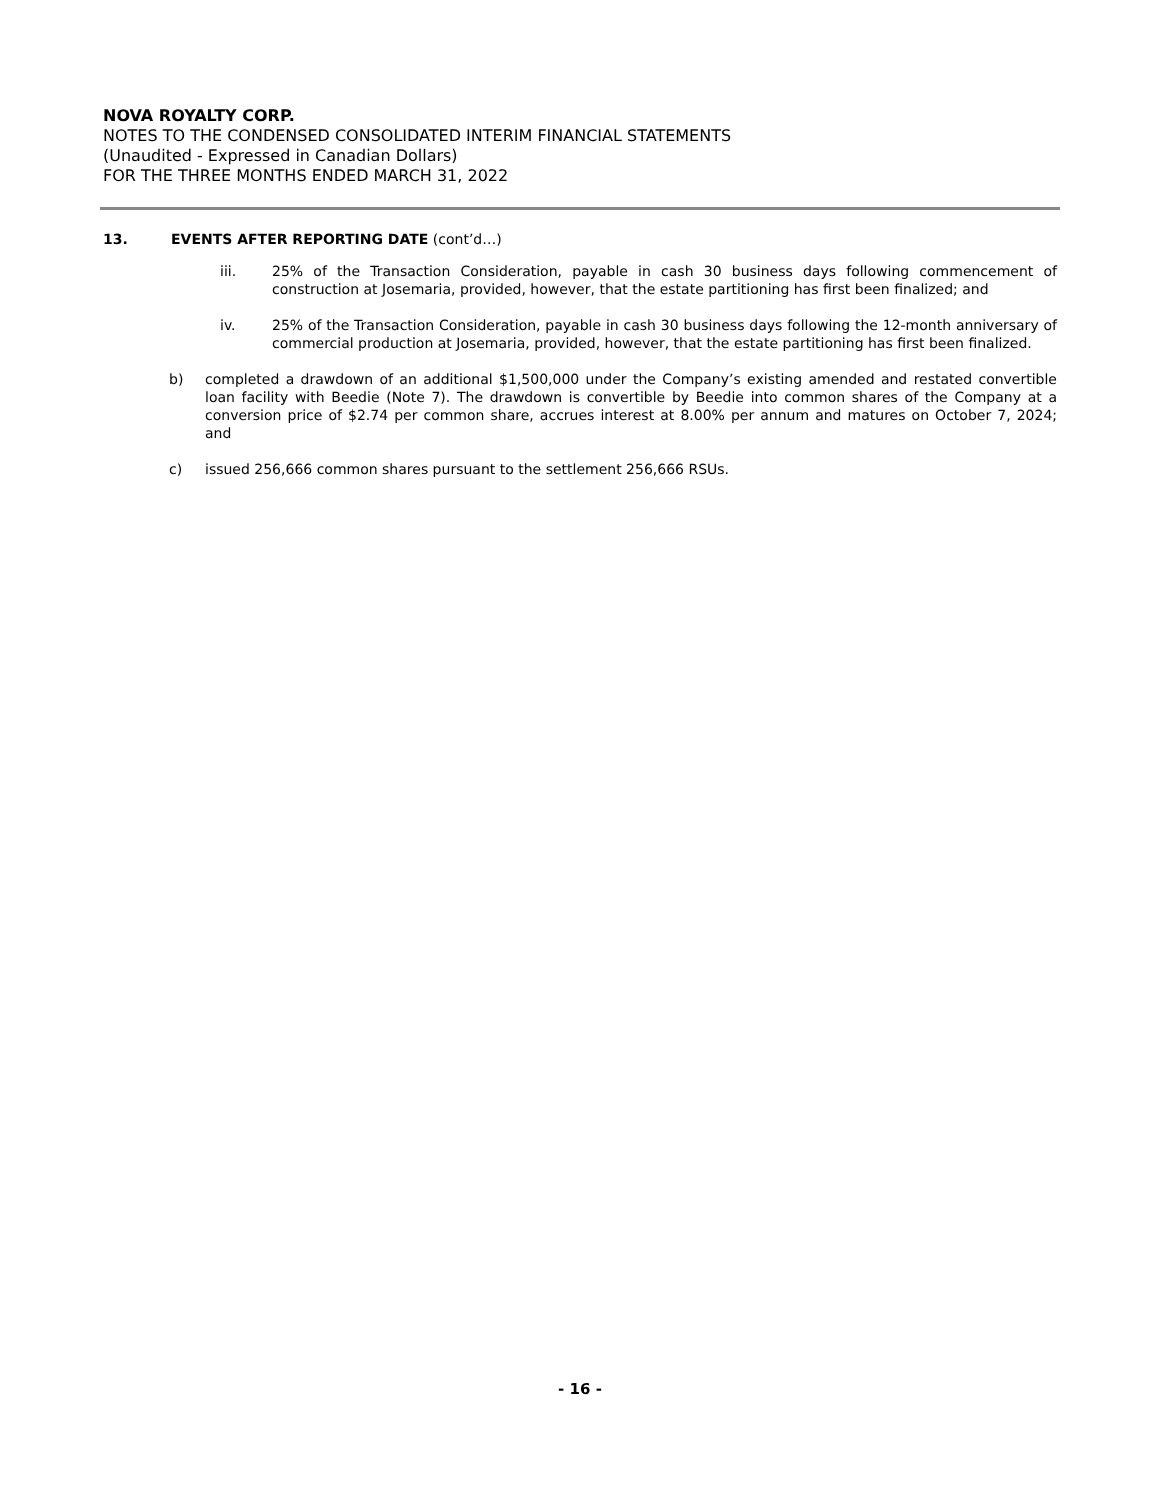NOVA ROYALTY CORP.
NOTES TO THE CONDENSED CONSOLIDATED INTERIM FINANCIAL STATEMENTS
(Unaudited - Expressed in Canadian Dollars)
FOR THE THREE MONTHS ENDED MARCH 31, 2022
13. EVENTS AFTER REPORTING DATE (cont’d…)
iii. 25% of the Transaction Consideration, payable in cash 30 business days following commencement of construction at Josemaria, provided, however, that the estate partitioning has first been finalized; and
iv. 25% of the Transaction Consideration, payable in cash 30 business days following the 12-month anniversary of commercial production at Josemaria, provided, however, that the estate partitioning has first been finalized.
b) completed a drawdown of an additional $1,500,000 under the Company’s existing amended and restated convertible loan facility with Beedie (Note 7). The drawdown is convertible by Beedie into common shares of the Company at a conversion price of $2.74 per common share, accrues interest at 8.00% per annum and matures on October 7, 2024; and
c) issued 256,666 common shares pursuant to the settlement 256,666 RSUs.
- 16 -